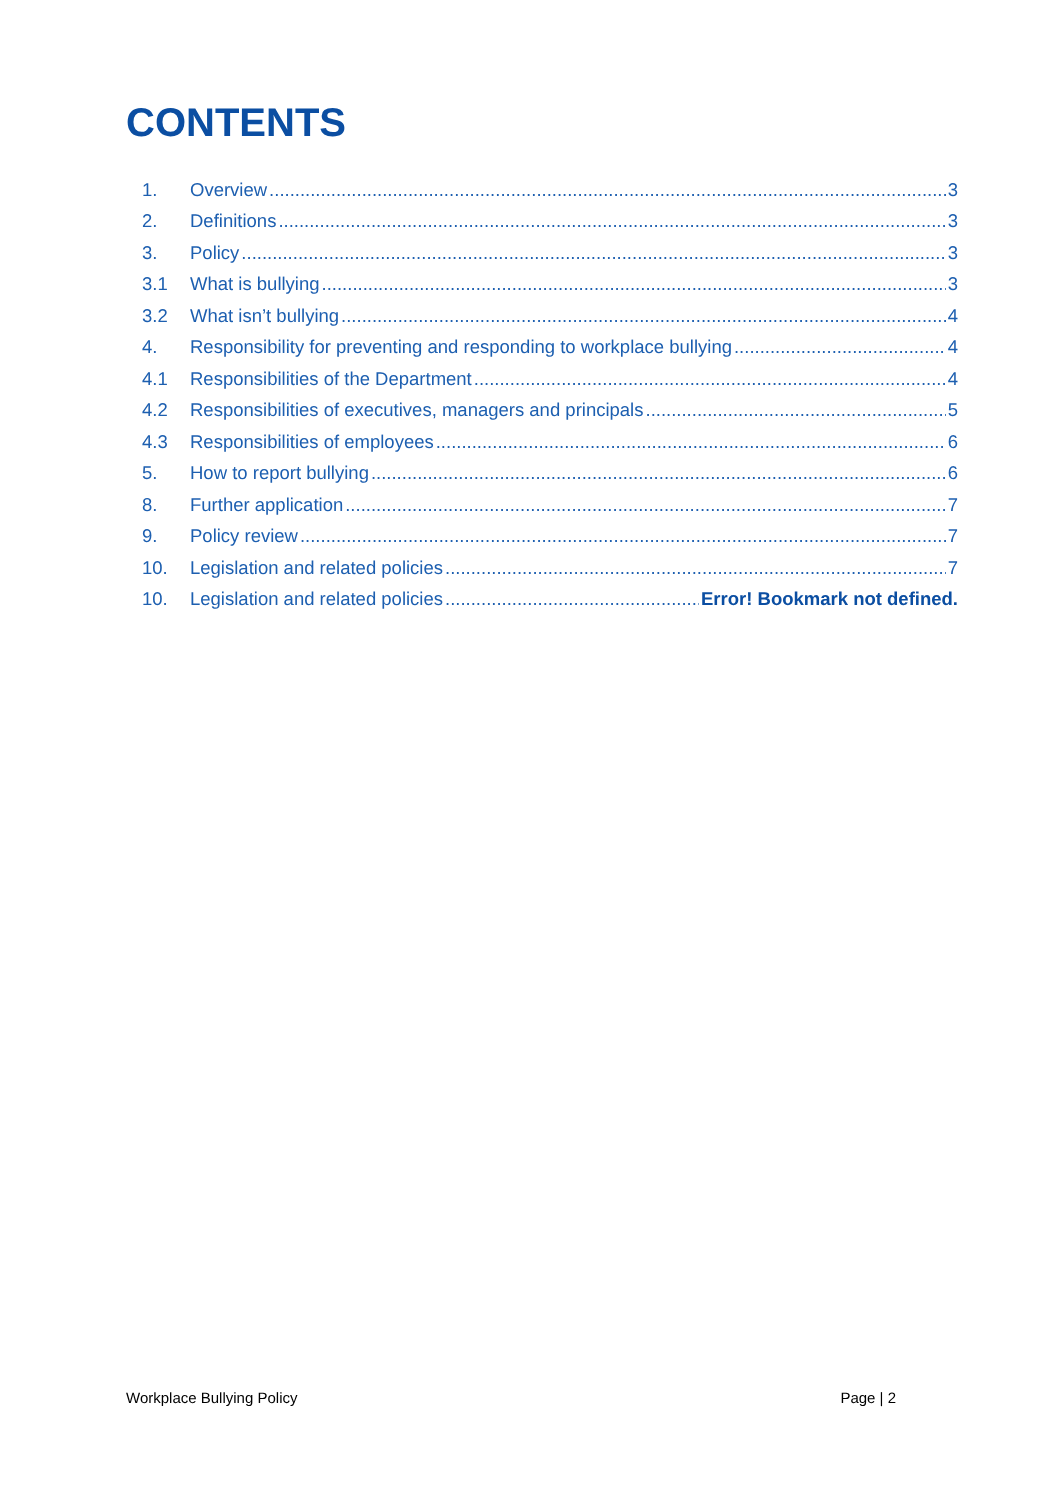CONTENTS
1. Overview 3
2. Definitions 3
3. Policy 3
3.1 What is bullying 3
3.2 What isn’t bullying 4
4. Responsibility for preventing and responding to workplace bullying 4
4.1 Responsibilities of the Department 4
4.2 Responsibilities of executives, managers and principals 5
4.3 Responsibilities of employees 6
5. How to report bullying 6
8. Further application 7
9. Policy review 7
10. Legislation and related policies 7
10. Legislation and related policies Error! Bookmark not defined.
Workplace Bullying Policy Page | 2